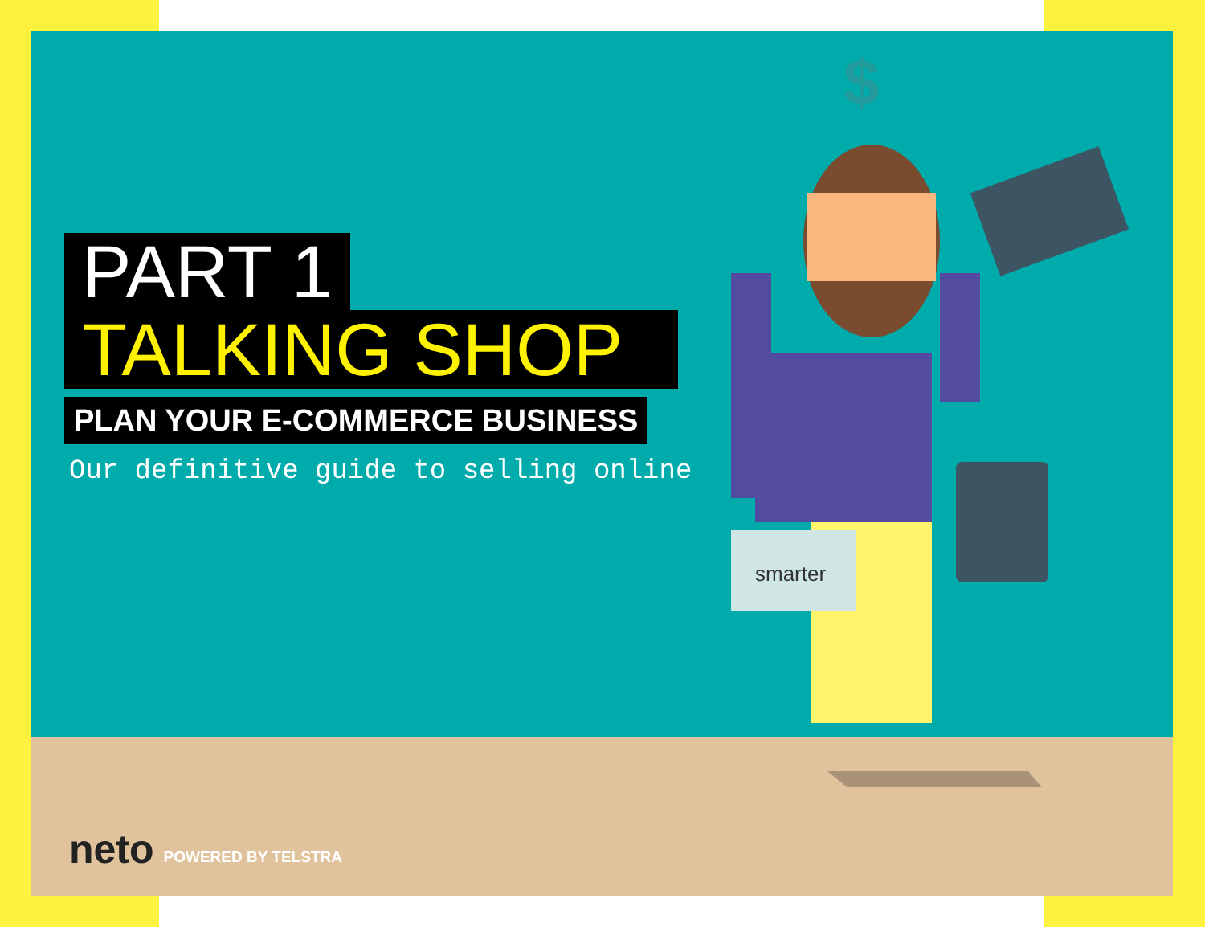smarter
$
PART 1
TALKING SHOP
PLAN YOUR E-COMMERCE BUSINESS
Our definitive guide to selling online
neto POWERED BY TELSTRA